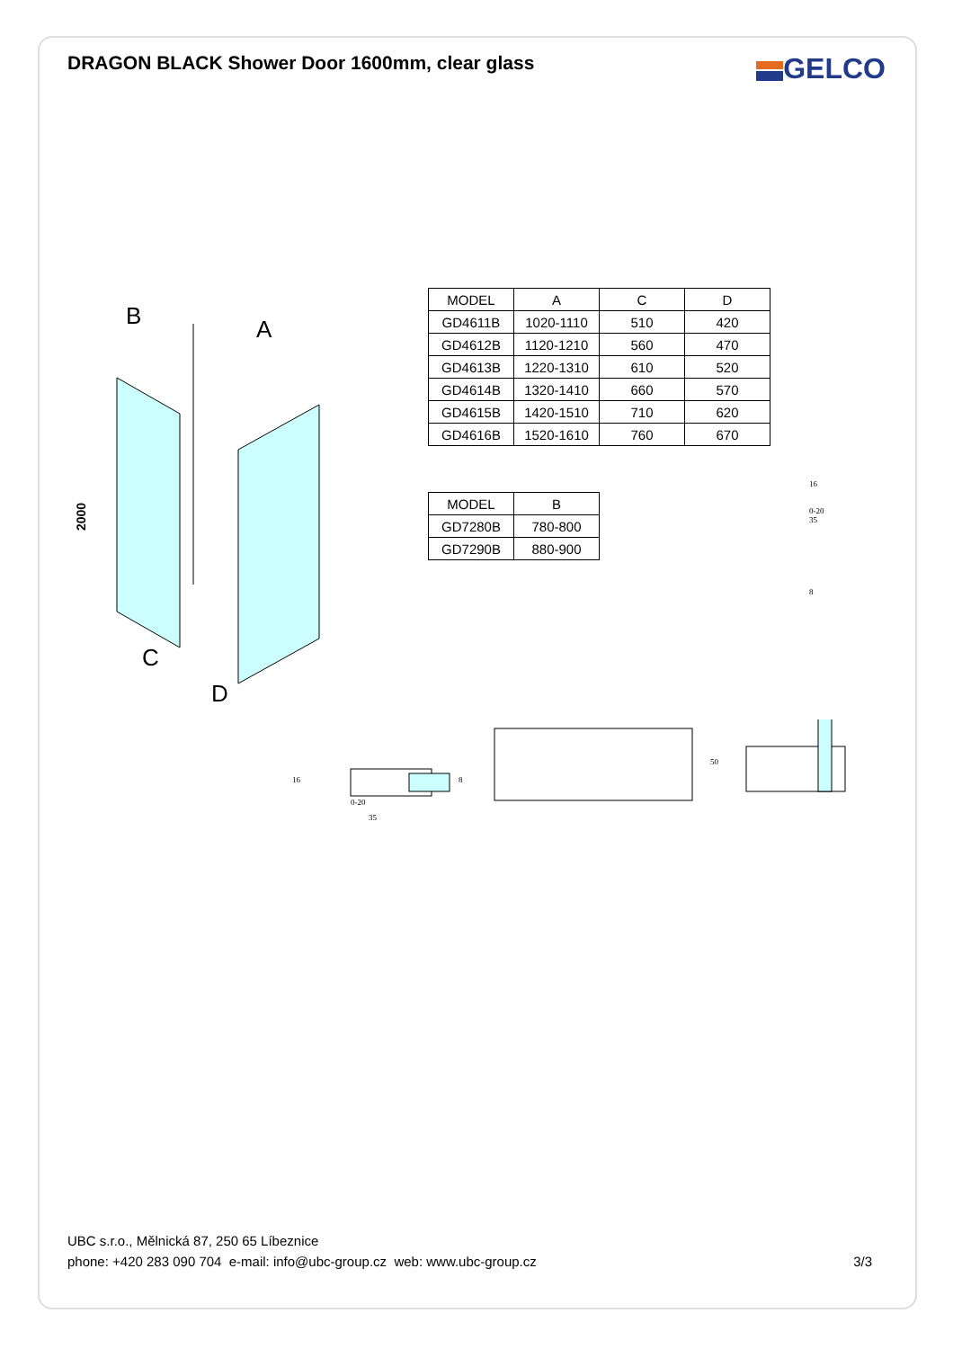DRAGON BLACK Shower Door 1600mm, clear glass
GELCO
B
A
C
D
2000
| MODEL | A | C | D |
| --- | --- | --- | --- |
| GD4611B | 1020-1110 | 510 | 420 |
| GD4612B | 1120-1210 | 560 | 470 |
| GD4613B | 1220-1310 | 610 | 520 |
| GD4614B | 1320-1410 | 660 | 570 |
| GD4615B | 1420-1510 | 710 | 620 |
| GD4616B | 1520-1610 | 760 | 670 |
| MODEL | B |
| --- | --- |
| GD7280B | 780-800 |
| GD7290B | 880-900 |
16
0-20
35
8
50
16
0-20
35
8
UBC s.r.o., Mělnická 87, 250 65 Líbeznice
phone: +420 283 090 704 e-mail: info@ubc-group.cz web: www.ubc-group.cz 3/3